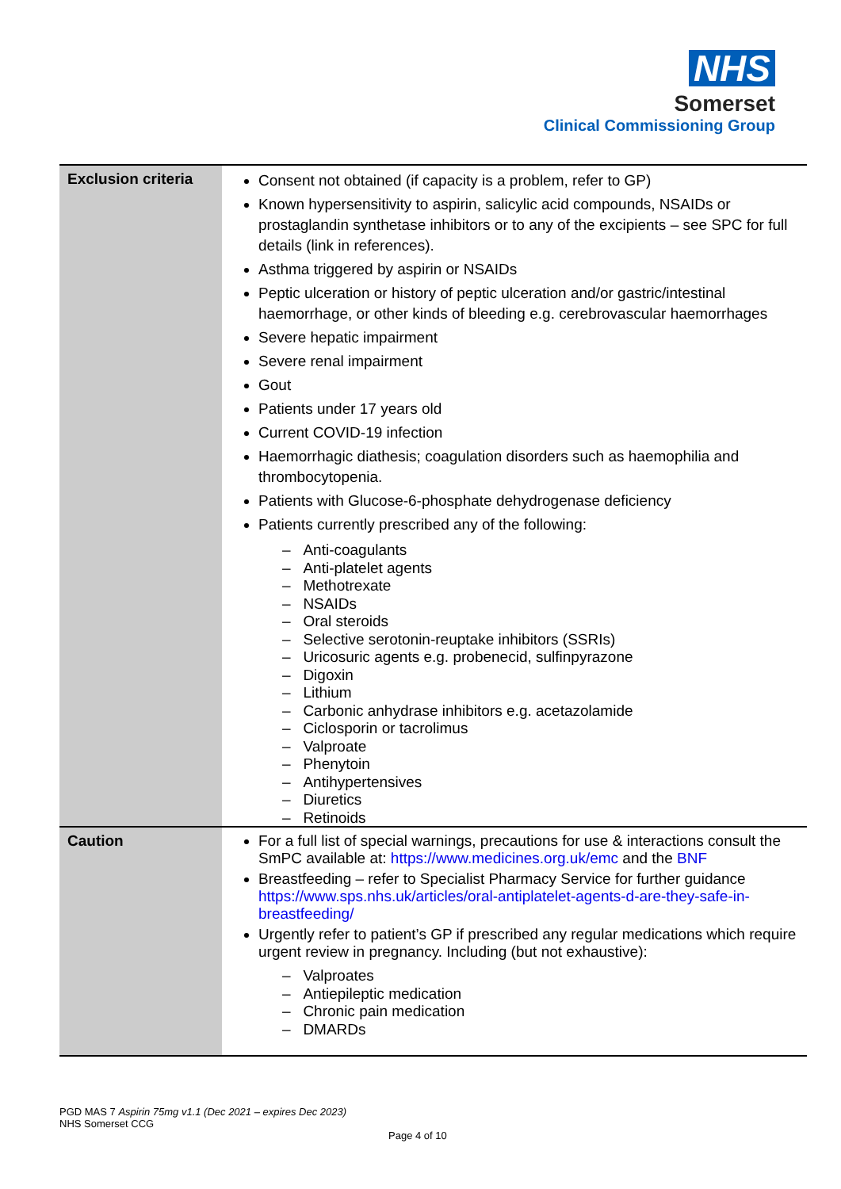NHS
Somerset
Clinical Commissioning Group
| Exclusion criteria | Consent not obtained (if capacity is a problem, refer to GP) Known hypersensitivity to aspirin, salicylic acid compounds, NSAIDs or prostaglandin synthetase inhibitors or to any of the excipients – see SPC for full details (link in references). Asthma triggered by aspirin or NSAIDs Peptic ulceration or history of peptic ulceration and/or gastric/intestinal haemorrhage, or other kinds of bleeding e.g. cerebrovascular haemorrhages Severe hepatic impairment Severe renal impairment Gout Patients under 17 years old Current COVID-19 infection Haemorrhagic diathesis; coagulation disorders such as haemophilia and thrombocytopenia. Patients with Glucose-6-phosphate dehydrogenase deficiency Patients currently prescribed any of the following: – Anti-coagulants – Anti-platelet agents – Methotrexate – NSAIDs – Oral steroids – Selective serotonin-reuptake inhibitors (SSRIs) – Uricosuric agents e.g. probenecid, sulfinpyrazone – Digoxin – Lithium – Carbonic anhydrase inhibitors e.g. acetazolamide – Ciclosporin or tacrolimus – Valproate – Phenytoin – Antihypertensives – Diuretics – Retinoids |
| Caution | For a full list of special warnings, precautions for use & interactions consult the SmPC available at: https://www.medicines.org.uk/emc and the BNF Breastfeeding – refer to Specialist Pharmacy Service for further guidance https://www.sps.nhs.uk/articles/oral-antiplatelet-agents-d-are-they-safe-in-breastfeeding/ Urgently refer to patient’s GP if prescribed any regular medications which require urgent review in pregnancy. Including (but not exhaustive): – Valproates – Antiepileptic medication – Chronic pain medication – DMARDs |
PGD MAS 7 Aspirin 75mg v1.1 (Dec 2021 – expires Dec 2023)
NHS Somerset CCG
Page 4 of 10